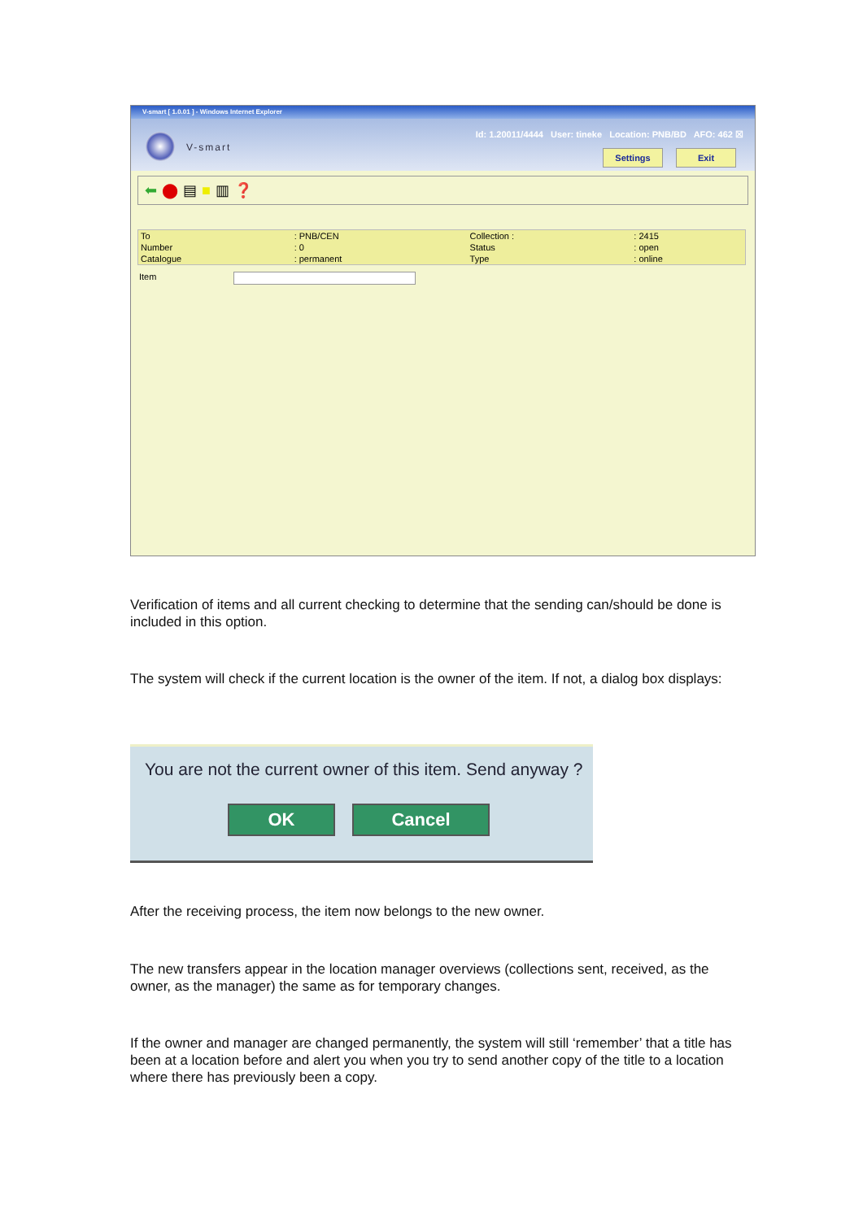V-smart [ 1.0.01 ] - Windows Internet Explorer
V-smart
Id: 1.20011/4444 User: tineke Location: PNB/BD AFO: 462 ☒
Settings Exit
⬅ ⬤ ▤ ■ ▥ ❓
| To | : PNB/CEN | Collection : | : 2415 |
| Number | : 0 | Status | : open |
| Catalogue | : permanent | Type | : online |
Item
Verification of items and all current checking to determine that the sending can/should be done is included in this option.
The system will check if the current location is the owner of the item. If not, a dialog box displays:
You are not the current owner of this item. Send anyway ?
OK Cancel
After the receiving process, the item now belongs to the new owner.
The new transfers appear in the location manager overviews (collections sent, received, as the owner, as the manager) the same as for temporary changes.
If the owner and manager are changed permanently, the system will still ‘remember’ that a title has been at a location before and alert you when you try to send another copy of the title to a location where there has previously been a copy.